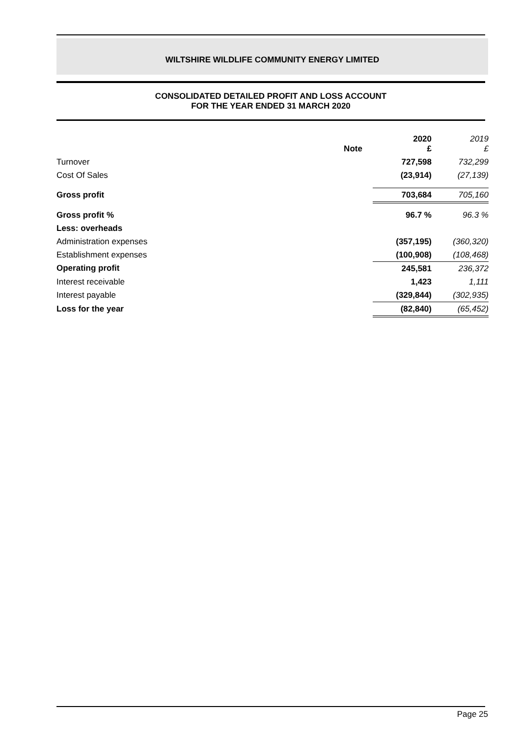WILTSHIRE WILDLIFE COMMUNITY ENERGY LIMITED
CONSOLIDATED DETAILED PROFIT AND LOSS ACCOUNT
FOR THE YEAR ENDED 31 MARCH 2020
| | Note | 2020 £ | 2019 £ |
| Turnover | | 727,598 | 732,299 |
| Cost Of Sales | | (23,914) | (27,139) |
| Gross profit | | 703,684 | 705,160 |
| Gross profit % | | 96.7 % | 96.3 % |
| Less: overheads | | | |
| Administration expenses | | (357,195) | (360,320) |
| Establishment expenses | | (100,908) | (108,468) |
| Operating profit | | 245,581 | 236,372 |
| Interest receivable | | 1,423 | 1,111 |
| Interest payable | | (329,844) | (302,935) |
| Loss for the year | | (82,840) | (65,452) |
Page 25